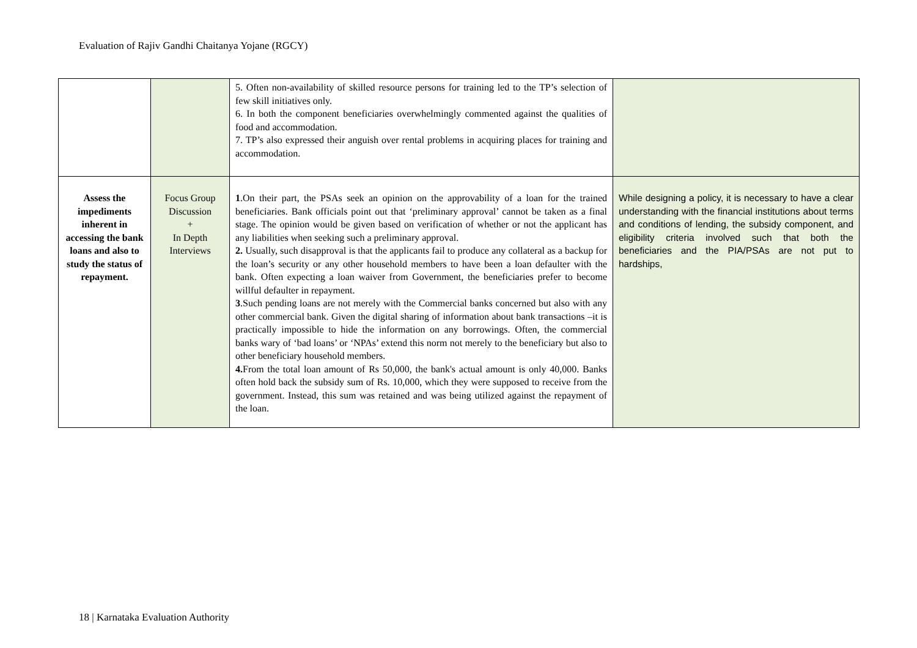Evaluation of Rajiv Gandhi Chaitanya Yojane (RGCY)
| | | 5. Often non-availability of skilled resource persons for training led to the TP’s selection of few skill initiatives only. 6. In both the component beneficiaries overwhelmingly commented against the qualities of food and accommodation. 7. TP’s also expressed their anguish over rental problems in acquiring places for training and accommodation. | |
| Assess the impediments inherent in accessing the bank loans and also to study the status of repayment. | Focus Group Discussion + In Depth Interviews | 1 .On their part, the PSAs seek an opinion on the approvability of a loan for the trained beneficiaries. Bank officials point out that ‘preliminary approval’ cannot be taken as a final stage. The opinion would be given based on verification of whether or not the applicant has any liabilities when seeking such a preliminary approval. 2. Usually, such disapproval is that the applicants fail to produce any collateral as a backup for the loan’s security or any other household members to have been a loan defaulter with the bank. Often expecting a loan waiver from Government, the beneficiaries prefer to become willful defaulter in repayment. 3 .Such pending loans are not merely with the Commercial banks concerned but also with any other commercial bank. Given the digital sharing of information about bank transactions –it is practically impossible to hide the information on any borrowings. Often, the commercial banks wary of ‘bad loans’ or ‘NPAs’ extend this norm not merely to the beneficiary but also to other beneficiary household members. 4. From the total loan amount of Rs 50,000, the bank's actual amount is only 40,000. Banks often hold back the subsidy sum of Rs. 10,000, which they were supposed to receive from the government. Instead, this sum was retained and was being utilized against the repayment of the loan. | While designing a policy, it is necessary to have a clear understanding with the financial institutions about terms and conditions of lending, the subsidy component, and eligibility criteria involved such that both the beneficiaries and the PIA/PSAs are not put to hardships, |
18 | Karnataka Evaluation Authority